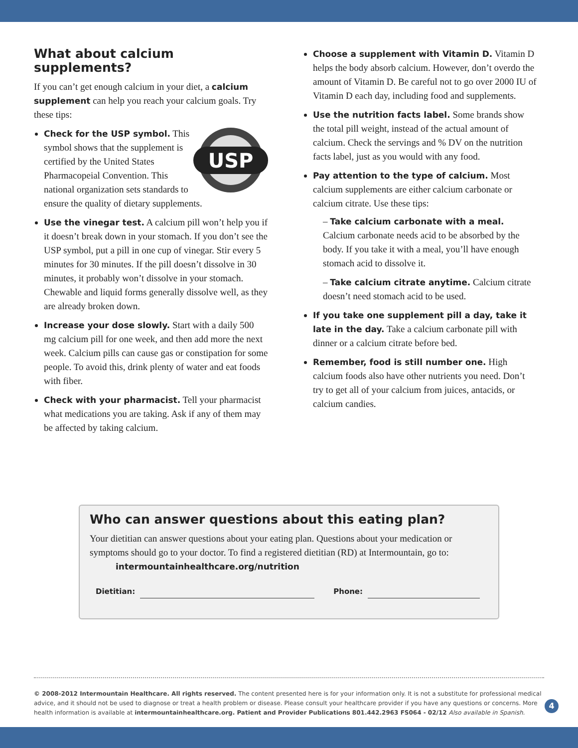What about calcium supplements?
If you can’t get enough calcium in your diet, a calcium supplement can help you reach your calcium goals. Try these tips:
USP
Check for the USP symbol. This symbol shows that the supplement is certified by the United States Pharmacopeial Convention. This national organization sets standards to ensure the quality of dietary supplements.
Use the vinegar test. A calcium pill won’t help you if it doesn’t break down in your stomach. If you don’t see the USP symbol, put a pill in one cup of vinegar. Stir every 5 minutes for 30 minutes. If the pill doesn’t dissolve in 30 minutes, it probably won’t dissolve in your stomach. Chewable and liquid forms generally dissolve well, as they are already broken down.
Increase your dose slowly. Start with a daily 500 mg calcium pill for one week, and then add more the next week. Calcium pills can cause gas or constipation for some people. To avoid this, drink plenty of water and eat foods with fiber.
Check with your pharmacist. Tell your pharmacist what medications you are taking. Ask if any of them may be affected by taking calcium.
Choose a supplement with Vitamin D. Vitamin D helps the body absorb calcium. However, don’t overdo the amount of Vitamin D. Be careful not to go over 2000 IU of Vitamin D each day, including food and supplements.
Use the nutrition facts label. Some brands show the total pill weight, instead of the actual amount of calcium. Check the servings and % DV on the nutrition facts label, just as you would with any food.
Pay attention to the type of calcium. Most calcium supplements are either calcium carbonate or calcium citrate. Use these tips:
– Take calcium carbonate with a meal. Calcium carbonate needs acid to be absorbed by the body. If you take it with a meal, you’ll have enough stomach acid to dissolve it.
– Take calcium citrate anytime. Calcium citrate doesn’t need stomach acid to be used.
If you take one supplement pill a day, take it late in the day. Take a calcium carbonate pill with dinner or a calcium citrate before bed.
Remember, food is still number one. High calcium foods also have other nutrients you need. Don’t try to get all of your calcium from juices, antacids, or calcium candies.
Who can answer questions about this eating plan?
Your dietitian can answer questions about your eating plan. Questions about your medication or symptoms should go to your doctor. To find a registered dietitian (RD) at Intermountain, go to:
intermountainhealthcare.org/nutrition
Dietitian: Phone:
© 2008-2012 Intermountain Healthcare. All rights reserved. The content presented here is for your information only. It is not a substitute for professional medical advice, and it should not be used to diagnose or treat a health problem or disease. Please consult your healthcare provider if you have any questions or concerns. More health information is available at intermountainhealthcare.org. Patient and Provider Publications 801.442.2963 FS064 - 02/12 Also available in Spanish.
4